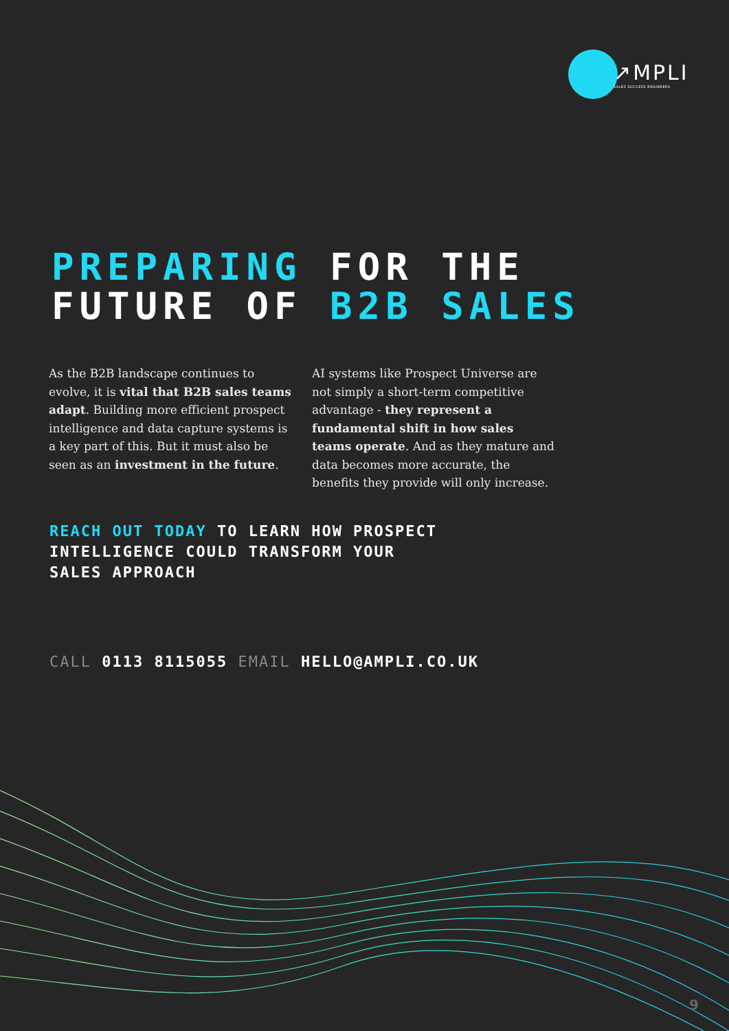↗MPLI
SALES SUCCESS ENGINEERS
PREPARING FOR THE
FUTURE OF B2B SALES
As the B2B landscape continues to evolve, it is vital that B2B sales teams adapt. Building more efficient prospect intelligence and data capture systems is a key part of this. But it must also be seen as an investment in the future.
AI systems like Prospect Universe are not simply a short-term competitive advantage - they represent a fundamental shift in how sales teams operate. And as they mature and data becomes more accurate, the benefits they provide will only increase.
REACH OUT TODAY TO LEARN HOW PROSPECT
INTELLIGENCE COULD TRANSFORM YOUR
SALES APPROACH
CALL 0113 8115055 EMAIL HELLO@AMPLI.CO.UK
9